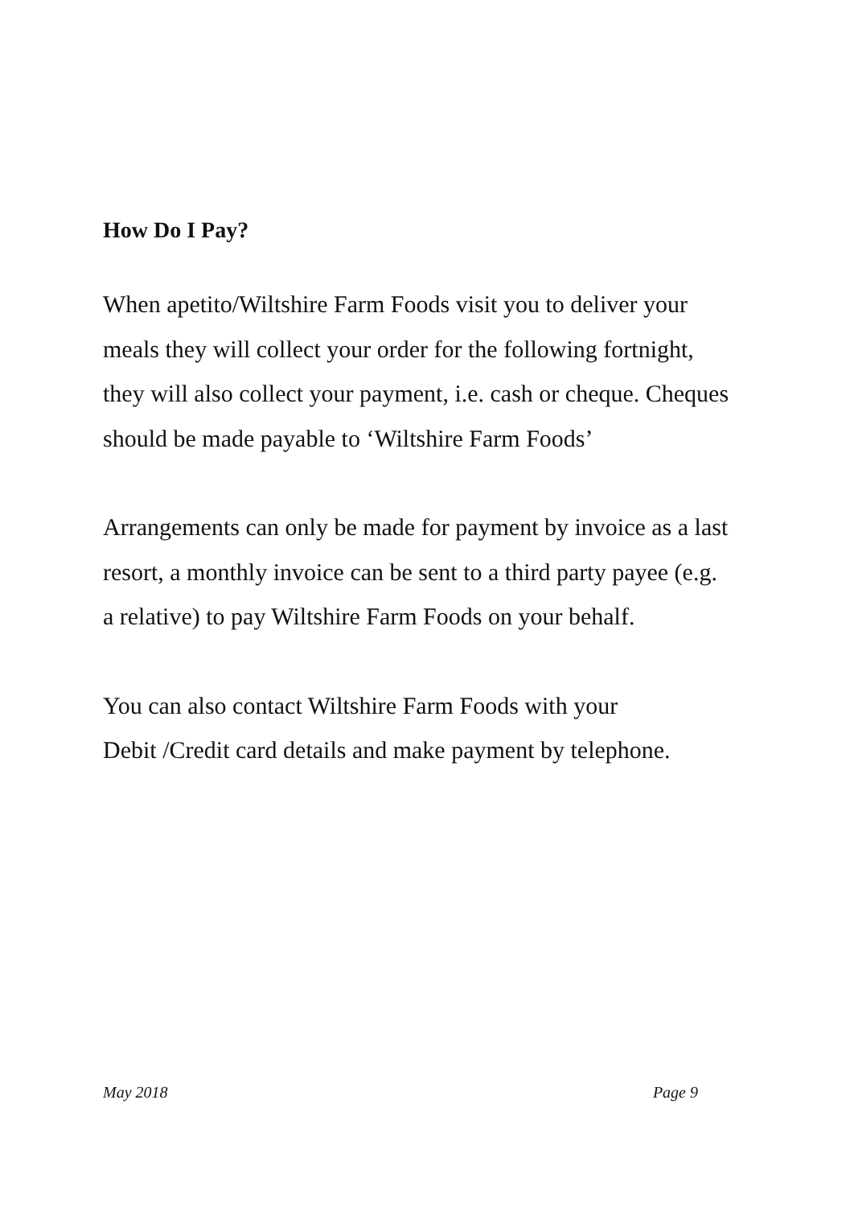How Do I Pay?
When apetito/Wiltshire Farm Foods visit you to deliver your
meals they will collect your order for the following fortnight,
they will also collect your payment, i.e. cash or cheque. Cheques
should be made payable to ‘Wiltshire Farm Foods’
Arrangements can only be made for payment by invoice as a last
resort, a monthly invoice can be sent to a third party payee (e.g.
a relative) to pay Wiltshire Farm Foods on your behalf.
You can also contact Wiltshire Farm Foods with your
Debit /Credit card details and make payment by telephone.
May 2018 Page 9